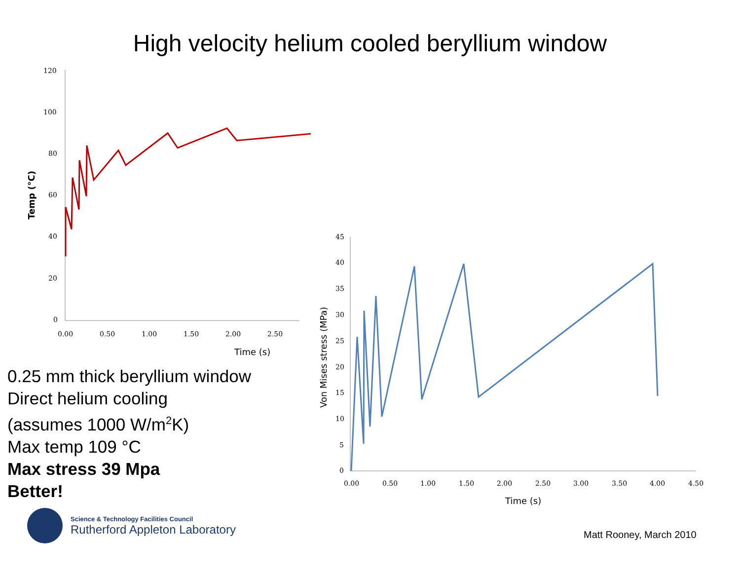High velocity helium cooled beryllium window
120
100
80
60
40
20
0
0.00
0.50
1.00
1.50
2.00
2.50
Time (s)
Temp (°C)
45
40
35
30
25
20
15
10
5
0
0.00
0.50
1.00
1.50
2.00
2.50
3.00
3.50
4.00
4.50
Time (s)
Von Mises stress (MPa)
0.25 mm thick beryllium window
Direct helium cooling
(assumes 1000 W/m<sup>2</sup>K)
Max temp 109 °C
Max stress 39 Mpa
Better!
Science & Technology Facilities Council
Rutherford Appleton Laboratory
Matt Rooney, March 2010